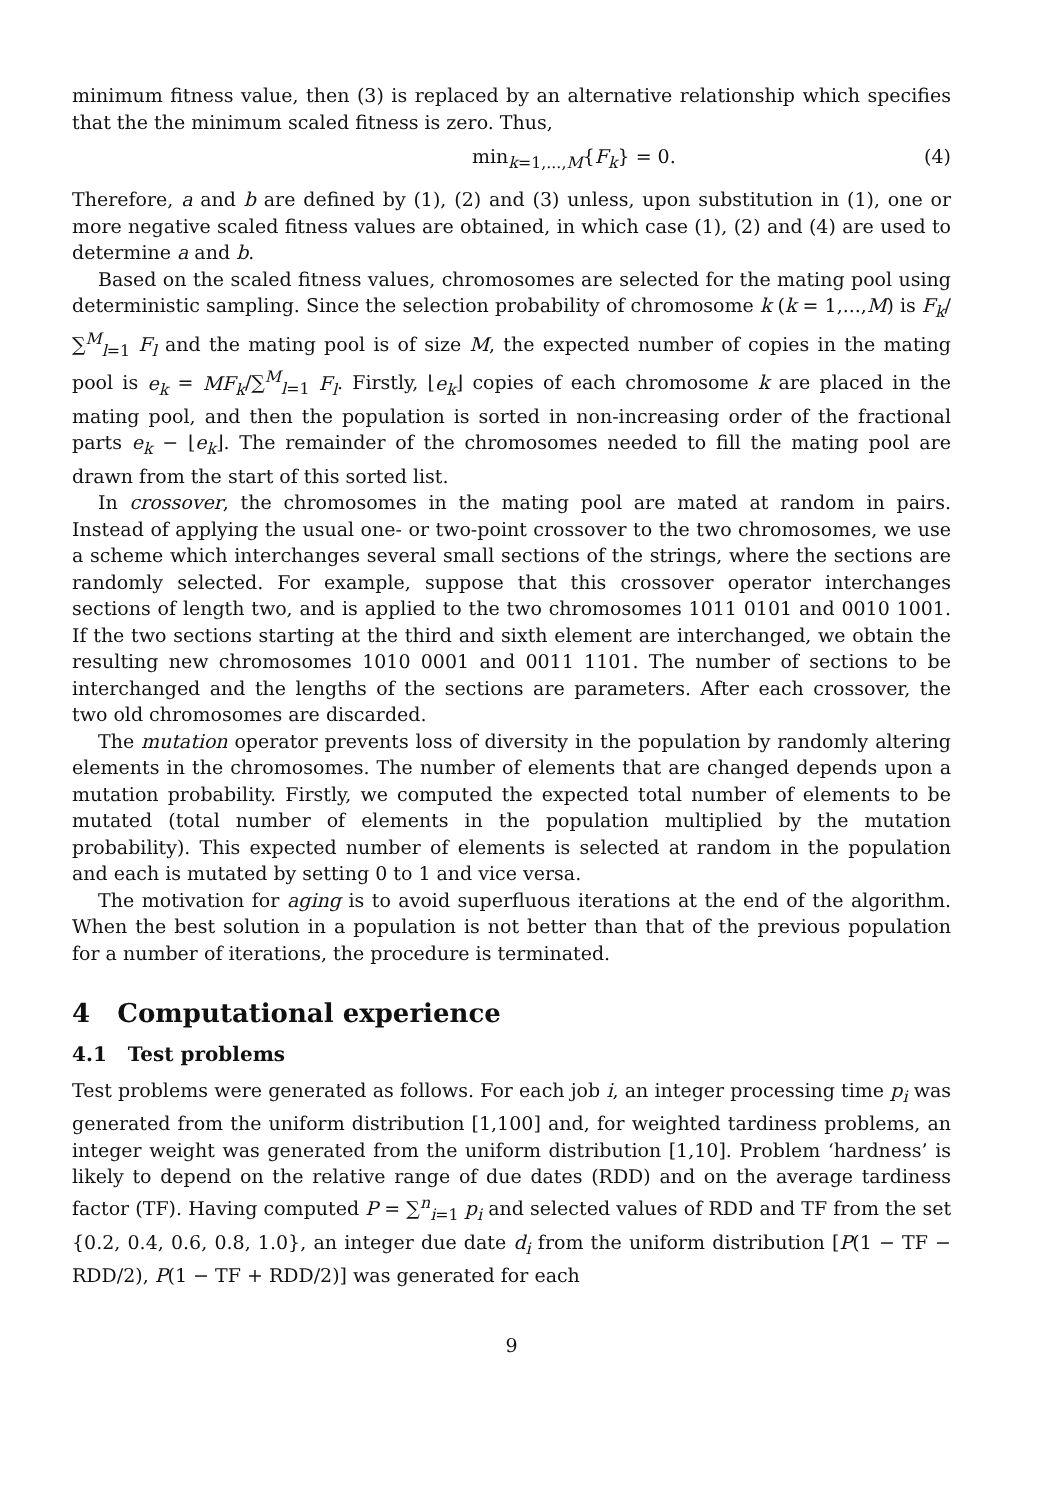minimum fitness value, then (3) is replaced by an alternative relationship which specifies that the the minimum scaled fitness is zero. Thus,
min<sub>k=1,...,M</sub>{F<sub>k</sub>} = 0. (4)
Therefore, a and b are defined by (1), (2) and (3) unless, upon substitution in (1), one or more negative scaled fitness values are obtained, in which case (1), (2) and (4) are used to determine a and b.
Based on the scaled fitness values, chromosomes are selected for the mating pool using deterministic sampling. Since the selection probability of chromosome k (k = 1,...,M) is F<sub>k</sub>/∑<sup>M</sup><sub>l=1</sub> F<sub>l</sub> and the mating pool is of size M, the expected number of copies in the mating pool is e<sub>k</sub> = MF<sub>k</sub>/∑<sup>M</sup><sub>l=1</sub> F<sub>l</sub>. Firstly, ⌊e<sub>k</sub>⌋ copies of each chromosome k are placed in the mating pool, and then the population is sorted in non-increasing order of the fractional parts e<sub>k</sub> − ⌊e<sub>k</sub>⌋. The remainder of the chromosomes needed to fill the mating pool are drawn from the start of this sorted list.
In crossover, the chromosomes in the mating pool are mated at random in pairs. Instead of applying the usual one- or two-point crossover to the two chromosomes, we use a scheme which interchanges several small sections of the strings, where the sections are randomly selected. For example, suppose that this crossover operator interchanges sections of length two, and is applied to the two chromosomes 1011 0101 and 0010 1001. If the two sections starting at the third and sixth element are interchanged, we obtain the resulting new chromosomes 1010 0001 and 0011 1101. The number of sections to be interchanged and the lengths of the sections are parameters. After each crossover, the two old chromosomes are discarded.
The mutation operator prevents loss of diversity in the population by randomly altering elements in the chromosomes. The number of elements that are changed depends upon a mutation probability. Firstly, we computed the expected total number of elements to be mutated (total number of elements in the population multiplied by the mutation probability). This expected number of elements is selected at random in the population and each is mutated by setting 0 to 1 and vice versa.
The motivation for aging is to avoid superfluous iterations at the end of the algorithm. When the best solution in a population is not better than that of the previous population for a number of iterations, the procedure is terminated.
4 Computational experience
4.1 Test problems
Test problems were generated as follows. For each job i, an integer processing time p<sub>i</sub> was generated from the uniform distribution [1,100] and, for weighted tardiness problems, an integer weight was generated from the uniform distribution [1,10]. Problem ‘hardness’ is likely to depend on the relative range of due dates (RDD) and on the average tardiness factor (TF). Having computed P = ∑<sup>n</sup><sub>i=1</sub> p<sub>i</sub> and selected values of RDD and TF from the set {0.2, 0.4, 0.6, 0.8, 1.0}, an integer due date d<sub>i</sub> from the uniform distribution [P(1 − TF − RDD/2), P(1 − TF + RDD/2)] was generated for each
9